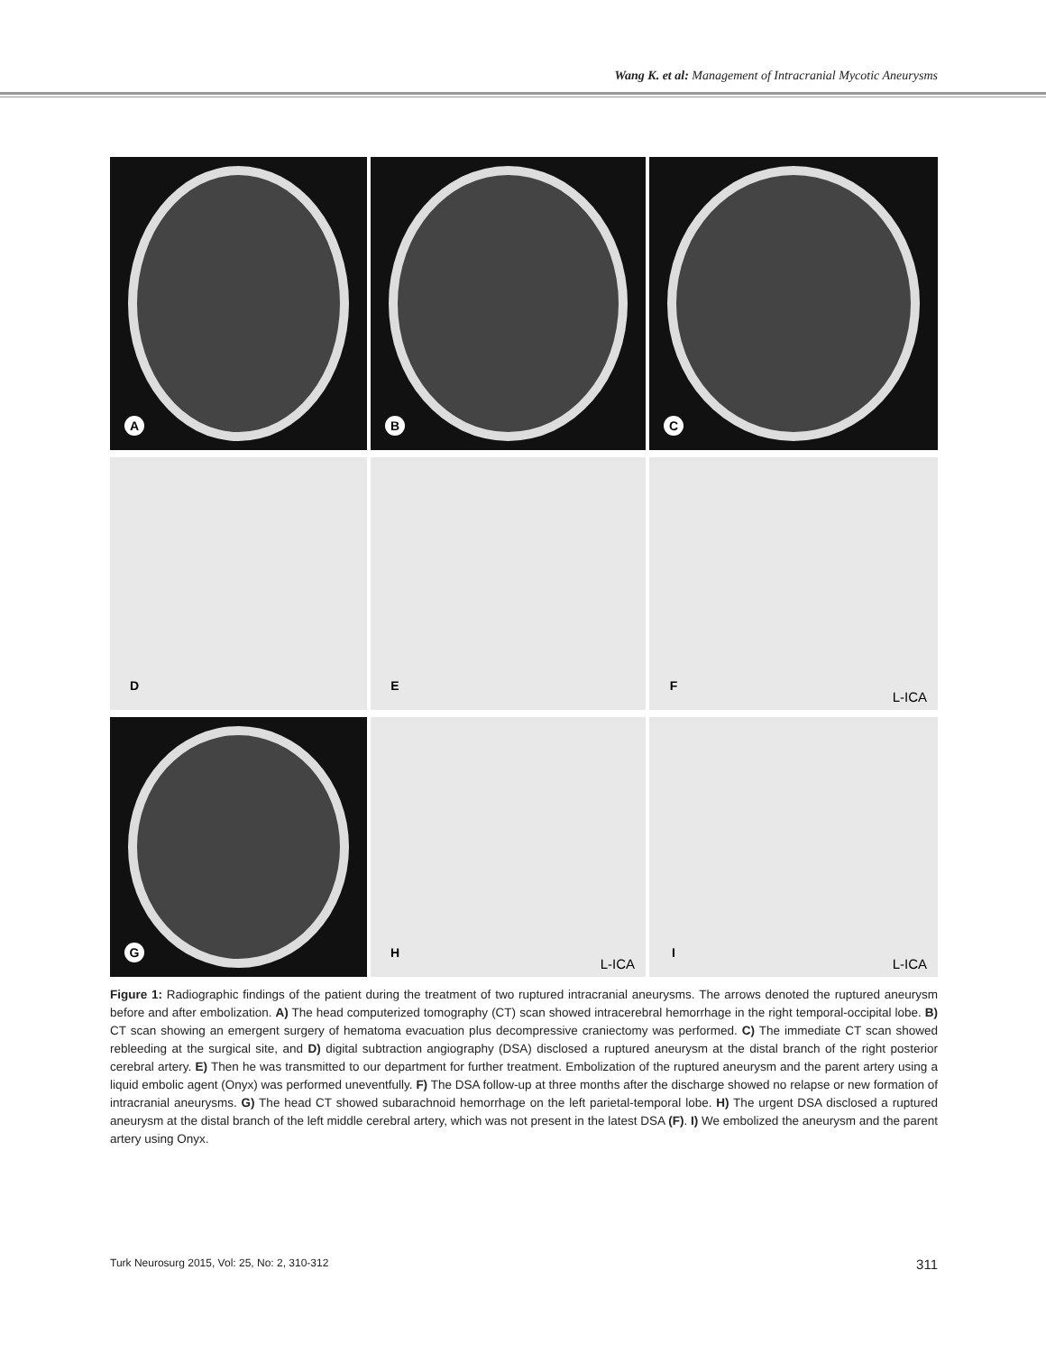Wang K. et al: Management of Intracranial Mycotic Aneurysms
A
B
C
D
E
F
L-ICA
G
H
L-ICA
I
L-ICA
Figure 1: Radiographic findings of the patient during the treatment of two ruptured intracranial aneurysms. The arrows denoted the ruptured aneurysm before and after embolization. A) The head computerized tomography (CT) scan showed intracerebral hemorrhage in the right temporal-occipital lobe. B) CT scan showing an emergent surgery of hematoma evacuation plus decompressive craniectomy was performed. C) The immediate CT scan showed rebleeding at the surgical site, and D) digital subtraction angiography (DSA) disclosed a ruptured aneurysm at the distal branch of the right posterior cerebral artery. E) Then he was transmitted to our department for further treatment. Embolization of the ruptured aneurysm and the parent artery using a liquid embolic agent (Onyx) was performed uneventfully. F) The DSA follow-up at three months after the discharge showed no relapse or new formation of intracranial aneurysms. G) The head CT showed subarachnoid hemorrhage on the left parietal-temporal lobe. H) The urgent DSA disclosed a ruptured aneurysm at the distal branch of the left middle cerebral artery, which was not present in the latest DSA (F). I) We embolized the aneurysm and the parent artery using Onyx.
Turk Neurosurg 2015, Vol: 25, No: 2, 310-312 311